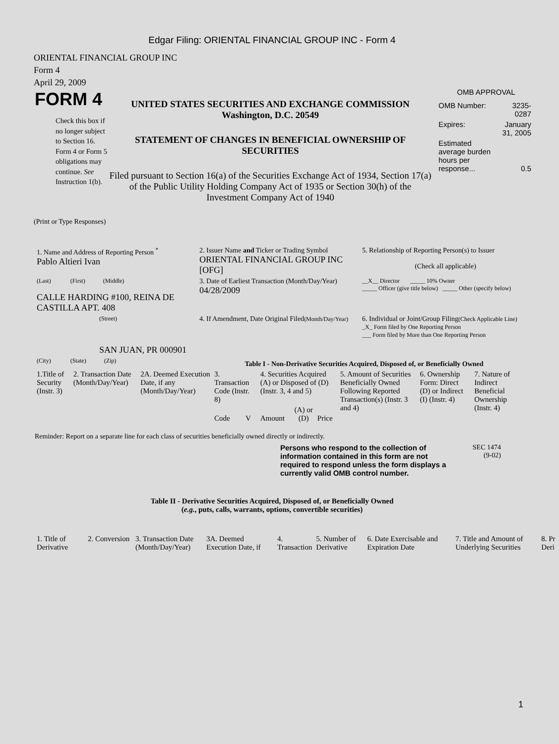Edgar Filing: ORIENTAL FINANCIAL GROUP INC - Form 4
ORIENTAL FINANCIAL GROUP INC
Form 4
April 29, 2009
FORM 4
Check this box if no longer subject to Section 16. Form 4 or Form 5 obligations may continue. See Instruction 1(b).
UNITED STATES SECURITIES AND EXCHANGE COMMISSION
Washington, D.C. 20549
STATEMENT OF CHANGES IN BENEFICIAL OWNERSHIP OF SECURITIES
Filed pursuant to Section 16(a) of the Securities Exchange Act of 1934, Section 17(a) of the Public Utility Holding Company Act of 1935 or Section 30(h) of the Investment Company Act of 1940
OMB APPROVAL
| OMB Number: | 3235-0287 |
| Expires: | January 31, 2005 |
| Estimated average burden hours per response... | 0.5 |
(Print or Type Responses)
| 1. Name and Address of Reporting Person <sup>*</sup> Pablo Altieri Ivan | 2. Issuer Name and Ticker or Trading Symbol ORIENTAL FINANCIAL GROUP INC [OFG] | 5. Relationship of Reporting Person(s) to Issuer (Check all applicable) |
| (Last) (First) (Middle) CALLE HARDING #100, REINA DE CASTILLA APT. 408 | 3. Date of Earliest Transaction (Month/Day/Year) 04/28/2009 | __X__ Director _____ 10% Owner _____ Officer (give title below) _____ Other (specify below) |
| (Street) SAN JUAN, PR 000901 | 4. If Amendment, Date Original Filed (Month/Day/Year) | 6. Individual or Joint/Group Filing (Check Applicable Line) _X_ Form filed by One Reporting Person ___ Form filed by More than One Reporting Person |
| (City) (State) (Zip) | Table I - Non-Derivative Securities Acquired, Disposed of, or Beneficially Owned | |
| 1.Title of Security (Instr. 3) | 2. Transaction Date (Month/Day/Year) | 2A. Deemed Execution Date, if any (Month/Day/Year) | 3. Transaction Code (Instr. 8) | | 4. Securities Acquired (A) or Disposed of (D) (Instr. 3, 4 and 5) | | | 5. Amount of Securities Beneficially Owned Following Reported Transaction(s) (Instr. 3 and 4) | 6. Ownership Form: Direct (D) or Indirect (I) (Instr. 4) | 7. Nature of Indirect Beneficial Ownership (Instr. 4) |
| --- | --- | --- | --- | --- | --- | --- | --- | --- | --- | --- |
| | | | Code | V | Amount | (A) or (D) | Price | | | |
Reminder: Report on a separate line for each class of securities beneficially owned directly or indirectly.
Persons who respond to the collection of information contained in this form are not required to respond unless the form displays a currently valid OMB control number.
SEC 1474
(9-02)
Table II - Derivative Securities Acquired, Disposed of, or Beneficially Owned
(e.g., puts, calls, warrants, options, convertible securities)
| 1. Title of Derivative | 2. Conversion | 3. Transaction Date (Month/Day/Year) | 3A. Deemed Execution Date, if | 4. Transaction | 5. Number of Derivative | 6. Date Exercisable and Expiration Date | 7. Title and Amount of Underlying Securities | 8. Pr Deri |
| --- | --- | --- | --- | --- | --- | --- | --- | --- |
1